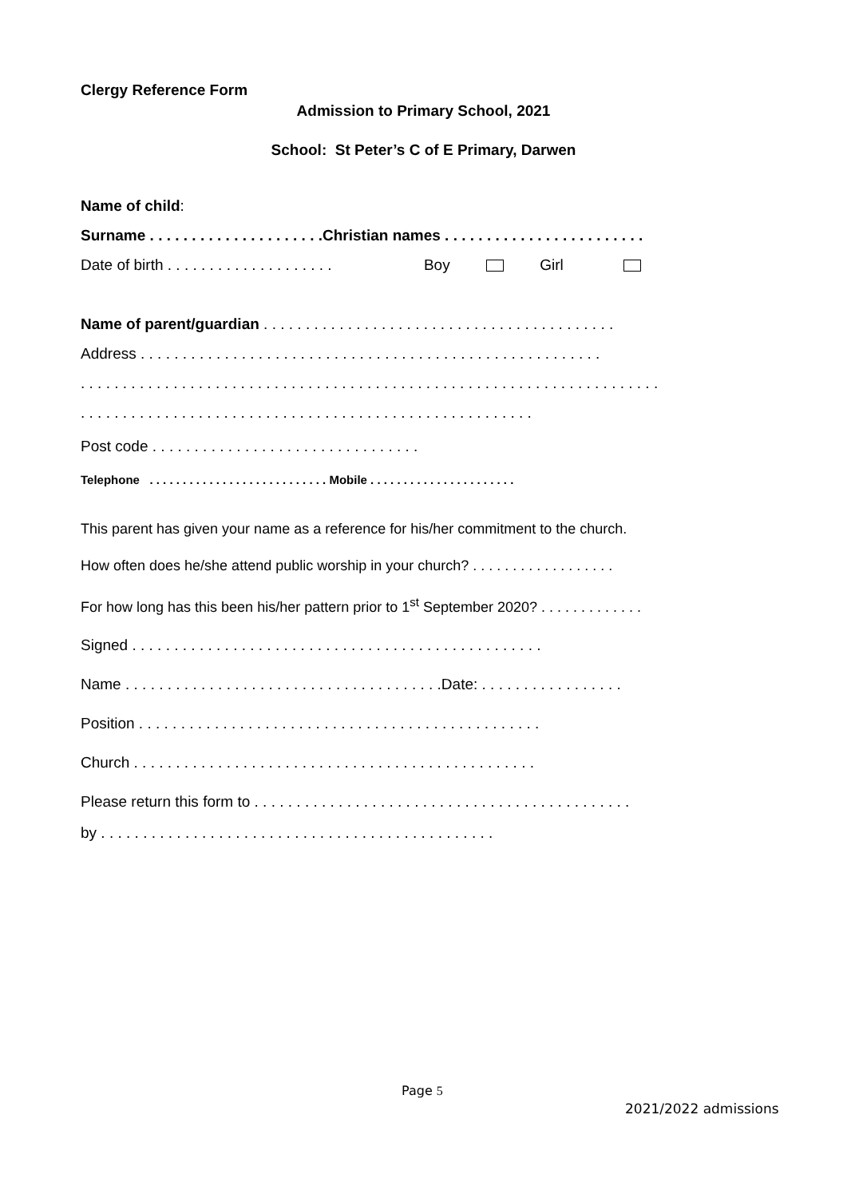Clergy Reference Form
Admission to Primary School, 2021
School: St Peter’s C of E Primary, Darwen
Name of child:
Surname . . . . . . . . . . . . . . . . . . . . .Christian names . . . . . . . . . . . . . . . . . . . . . . . .
Date of birth . . . . . . . . . . . . . . . . . . . . Boy Girl
Name of parent/guardian . . . . . . . . . . . . . . . . . . . . . . . . . . . . . . . . . . . . . . . . . .
Address . . . . . . . . . . . . . . . . . . . . . . . . . . . . . . . . . . . . . . . . . . . . . . . . . . . . . . .
. . . . . . . . . . . . . . . . . . . . . . . . . . . . . . . . . . . . . . . . . . . . . . . . . . . . . . . . . . . . . . . . . . . . .
. . . . . . . . . . . . . . . . . . . . . . . . . . . . . . . . . . . . . . . . . . . . . . . . . . . . . .
Post code . . . . . . . . . . . . . . . . . . . . . . . . . . . . . . . .
Telephone . . . . . . . . . . . . . . . . . . . . . . . . . . . Mobile . . . . . . . . . . . . . . . . . . . . . .
This parent has given your name as a reference for his/her commitment to the church.
How often does he/she attend public worship in your church? . . . . . . . . . . . . . . . . . .
For how long has this been his/her pattern prior to 1<sup>st</sup> September 2020? . . . . . . . . . . . . .
Signed . . . . . . . . . . . . . . . . . . . . . . . . . . . . . . . . . . . . . . . . . . . . . . . . .
Name . . . . . . . . . . . . . . . . . . . . . . . . . . . . . . . . . . . . . .Date: . . . . . . . . . . . . . . . . .
Position . . . . . . . . . . . . . . . . . . . . . . . . . . . . . . . . . . . . . . . . . . . . . . . .
Church . . . . . . . . . . . . . . . . . . . . . . . . . . . . . . . . . . . . . . . . . . . . . . . .
Please return this form to . . . . . . . . . . . . . . . . . . . . . . . . . . . . . . . . . . . . . . . . . . . . .
by . . . . . . . . . . . . . . . . . . . . . . . . . . . . . . . . . . . . . . . . . . . . . . .
Page 5
2021/2022 admissions